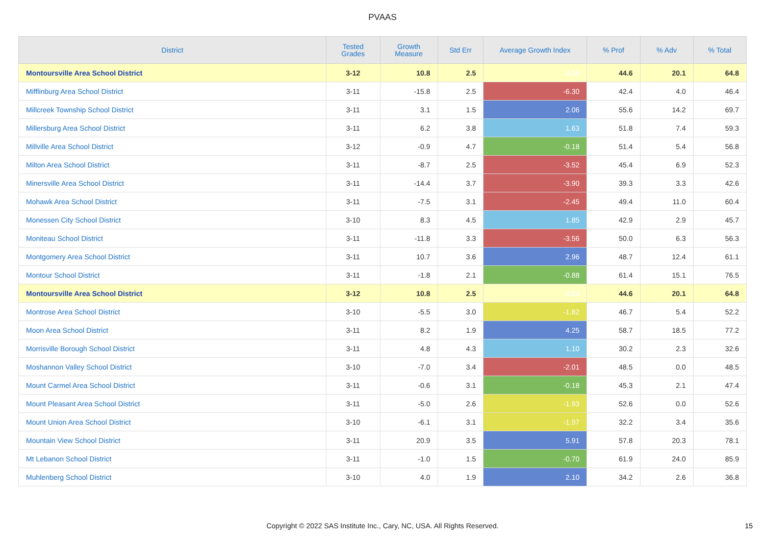PVAAS
| District | Tested Grades | Growth Measure | Std Err | Average Growth Index | % Prof | % Adv | % Total |
| --- | --- | --- | --- | --- | --- | --- | --- |
| Montoursville Area School District | 3-12 | 10.8 | 2.5 | 4.24 | 44.6 | 20.1 | 64.8 |
| Mifflinburg Area School District | 3-11 | -15.8 | 2.5 | -6.30 | 42.4 | 4.0 | 46.4 |
| Millcreek Township School District | 3-11 | 3.1 | 1.5 | 2.06 | 55.6 | 14.2 | 69.7 |
| Millersburg Area School District | 3-11 | 6.2 | 3.8 | 1.63 | 51.8 | 7.4 | 59.3 |
| Millville Area School District | 3-12 | -0.9 | 4.7 | -0.18 | 51.4 | 5.4 | 56.8 |
| Milton Area School District | 3-11 | -8.7 | 2.5 | -3.52 | 45.4 | 6.9 | 52.3 |
| Minersville Area School District | 3-11 | -14.4 | 3.7 | -3.90 | 39.3 | 3.3 | 42.6 |
| Mohawk Area School District | 3-11 | -7.5 | 3.1 | -2.45 | 49.4 | 11.0 | 60.4 |
| Monessen City School District | 3-10 | 8.3 | 4.5 | 1.85 | 42.9 | 2.9 | 45.7 |
| Moniteau School District | 3-11 | -11.8 | 3.3 | -3.56 | 50.0 | 6.3 | 56.3 |
| Montgomery Area School District | 3-11 | 10.7 | 3.6 | 2.96 | 48.7 | 12.4 | 61.1 |
| Montour School District | 3-11 | -1.8 | 2.1 | -0.88 | 61.4 | 15.1 | 76.5 |
| Montoursville Area School District | 3-12 | 10.8 | 2.5 | 4.24 | 44.6 | 20.1 | 64.8 |
| Montrose Area School District | 3-10 | -5.5 | 3.0 | -1.82 | 46.7 | 5.4 | 52.2 |
| Moon Area School District | 3-11 | 8.2 | 1.9 | 4.25 | 58.7 | 18.5 | 77.2 |
| Morrisville Borough School District | 3-11 | 4.8 | 4.3 | 1.10 | 30.2 | 2.3 | 32.6 |
| Moshannon Valley School District | 3-10 | -7.0 | 3.4 | -2.01 | 48.5 | 0.0 | 48.5 |
| Mount Carmel Area School District | 3-11 | -0.6 | 3.1 | -0.18 | 45.3 | 2.1 | 47.4 |
| Mount Pleasant Area School District | 3-11 | -5.0 | 2.6 | -1.93 | 52.6 | 0.0 | 52.6 |
| Mount Union Area School District | 3-10 | -6.1 | 3.1 | -1.97 | 32.2 | 3.4 | 35.6 |
| Mountain View School District | 3-11 | 20.9 | 3.5 | 5.91 | 57.8 | 20.3 | 78.1 |
| Mt Lebanon School District | 3-11 | -1.0 | 1.5 | -0.70 | 61.9 | 24.0 | 85.9 |
| Muhlenberg School District | 3-10 | 4.0 | 1.9 | 2.10 | 34.2 | 2.6 | 36.8 |
Copyright © 2022 SAS Institute Inc., Cary, NC, USA. All Rights Reserved.
15